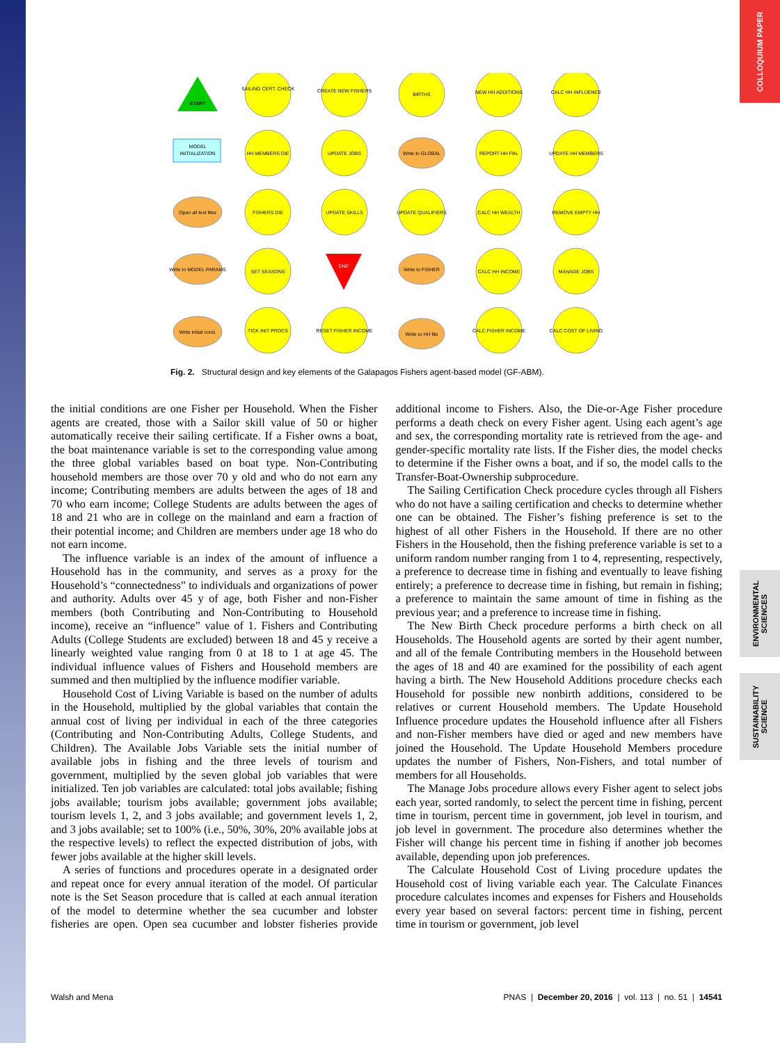COLLOQUIUM PAPER
ENVIRONMENTAL SCIENCES
SUSTAINABILITY SCIENCE
START
END
MODEL
INITIALIZATION
SAILING CERT. CHECK
CREATE NEW FISHERS
BIRTHS
NEW HH ADDITIONS
CALC HH INFLUENCE
HH MEMBERS DIE
UPDATE JOBS
Write to GLOBAL
REPORT HH FIN.
UPDATE HH MEMBERS
Open all text files
FISHERS DIE
UPDATE SKILLS
UPDATE QUALIFIERS
CALC HH WEALTH
REMOVE EMPTY HH
Write to MODEL PARAMS
SET SEASONS
Write to FISHER
CALC HH INCOME
MANAGE JOBS
Write initial cond.
TICK INIT PROCS
RESET FISHER INCOME
Write to HH file
CALC FISHER INCOME
CALC COST OF LIVING
Fig. 2. Structural design and key elements of the Galapagos Fishers agent-based model (GF-ABM).
the initial conditions are one Fisher per Household. When the Fisher agents are created, those with a Sailor skill value of 50 or higher automatically receive their sailing certificate. If a Fisher owns a boat, the boat maintenance variable is set to the corresponding value among the three global variables based on boat type. Non-Contributing household members are those over 70 y old and who do not earn any income; Contributing members are adults between the ages of 18 and 70 who earn income; College Students are adults between the ages of 18 and 21 who are in college on the mainland and earn a fraction of their potential income; and Children are members under age 18 who do not earn income.
The influence variable is an index of the amount of influence a Household has in the community, and serves as a proxy for the Household’s “connectedness” to individuals and organizations of power and authority. Adults over 45 y of age, both Fisher and non-Fisher members (both Contributing and Non-Contributing to Household income), receive an “influence” value of 1. Fishers and Contributing Adults (College Students are excluded) between 18 and 45 y receive a linearly weighted value ranging from 0 at 18 to 1 at age 45. The individual influence values of Fishers and Household members are summed and then multiplied by the influence modifier variable.
Household Cost of Living Variable is based on the number of adults in the Household, multiplied by the global variables that contain the annual cost of living per individual in each of the three categories (Contributing and Non-Contributing Adults, College Students, and Children). The Available Jobs Variable sets the initial number of available jobs in fishing and the three levels of tourism and government, multiplied by the seven global job variables that were initialized. Ten job variables are calculated: total jobs available; fishing jobs available; tourism jobs available; government jobs available; tourism levels 1, 2, and 3 jobs available; and government levels 1, 2, and 3 jobs available; set to 100% (i.e., 50%, 30%, 20% available jobs at the respective levels) to reflect the expected distribution of jobs, with fewer jobs available at the higher skill levels.
A series of functions and procedures operate in a designated order and repeat once for every annual iteration of the model. Of particular note is the Set Season procedure that is called at each annual iteration of the model to determine whether the sea cucumber and lobster fisheries are open. Open sea cucumber and lobster fisheries provide additional income to Fishers. Also, the Die-or-Age Fisher procedure performs a death check on every Fisher agent. Using each agent’s age and sex, the corresponding mortality rate is retrieved from the age- and gender-specific mortality rate lists. If the Fisher dies, the model checks to determine if the Fisher owns a boat, and if so, the model calls to the Transfer-Boat-Ownership subprocedure.
The Sailing Certification Check procedure cycles through all Fishers who do not have a sailing certification and checks to determine whether one can be obtained. The Fisher’s fishing preference is set to the highest of all other Fishers in the Household. If there are no other Fishers in the Household, then the fishing preference variable is set to a uniform random number ranging from 1 to 4, representing, respectively, a preference to decrease time in fishing and eventually to leave fishing entirely; a preference to decrease time in fishing, but remain in fishing; a preference to maintain the same amount of time in fishing as the previous year; and a preference to increase time in fishing.
The New Birth Check procedure performs a birth check on all Households. The Household agents are sorted by their agent number, and all of the female Contributing members in the Household between the ages of 18 and 40 are examined for the possibility of each agent having a birth. The New Household Additions procedure checks each Household for possible new nonbirth additions, considered to be relatives or current Household members. The Update Household Influence procedure updates the Household influence after all Fishers and non-Fisher members have died or aged and new members have joined the Household. The Update Household Members procedure updates the number of Fishers, Non-Fishers, and total number of members for all Households.
The Manage Jobs procedure allows every Fisher agent to select jobs each year, sorted randomly, to select the percent time in fishing, percent time in tourism, percent time in government, job level in tourism, and job level in government. The procedure also determines whether the Fisher will change his percent time in fishing if another job becomes available, depending upon job preferences.
The Calculate Household Cost of Living procedure updates the Household cost of living variable each year. The Calculate Finances procedure calculates incomes and expenses for Fishers and Households every year based on several factors: percent time in fishing, percent time in tourism or government, job level
Walsh and Mena PNAS | December 20, 2016 | vol. 113 | no. 51 | 14541